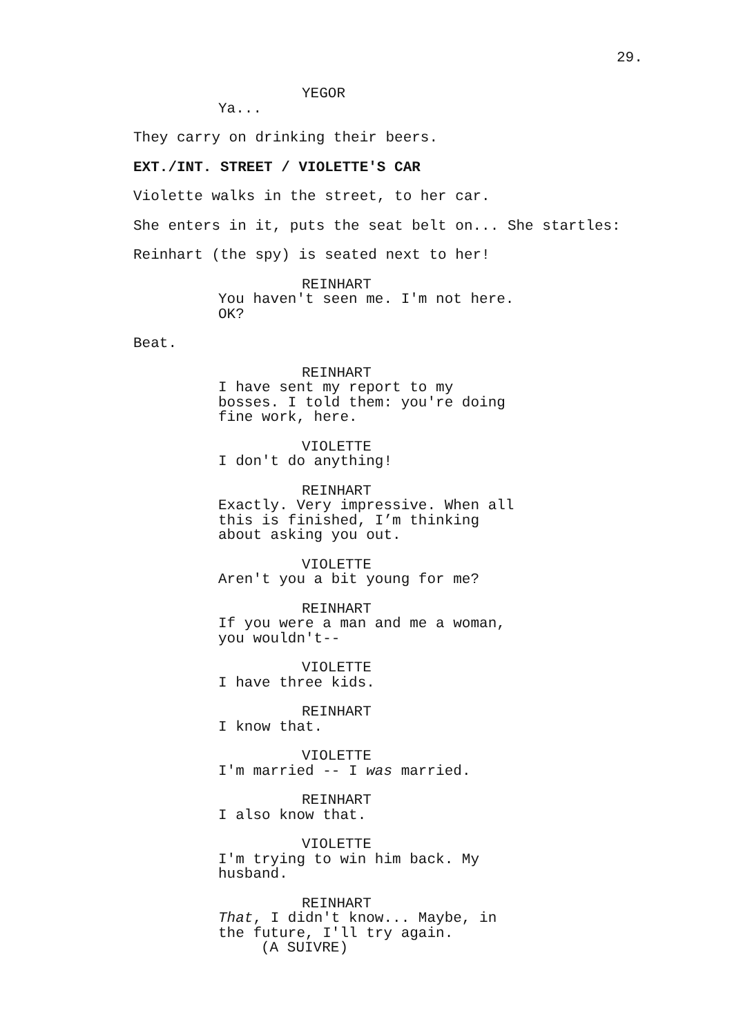29.
YEGOR
Ya...
They carry on drinking their beers.
EXT./INT. STREET / VIOLETTE'S CAR
Violette walks in the street, to her car.
She enters in it, puts the seat belt on... She startles:
Reinhart (the spy) is seated next to her!
REINHART
You haven't seen me. I'm not here. OK?
Beat.
REINHART
I have sent my report to my bosses. I told them: you're doing fine work, here.
VIOLETTE
I don't do anything!
REINHART
Exactly. Very impressive. When all this is finished, I’m thinking about asking you out.
VIOLETTE
Aren't you a bit young for me?
REINHART
If you were a man and me a woman, you wouldn't--
VIOLETTE
I have three kids.
REINHART
I know that.
VIOLETTE
I'm married -- I was married.
REINHART
I also know that.
VIOLETTE
I'm trying to win him back. My husband.
REINHART
That, I didn't know... Maybe, in the future, I'll try again.
(A SUIVRE)